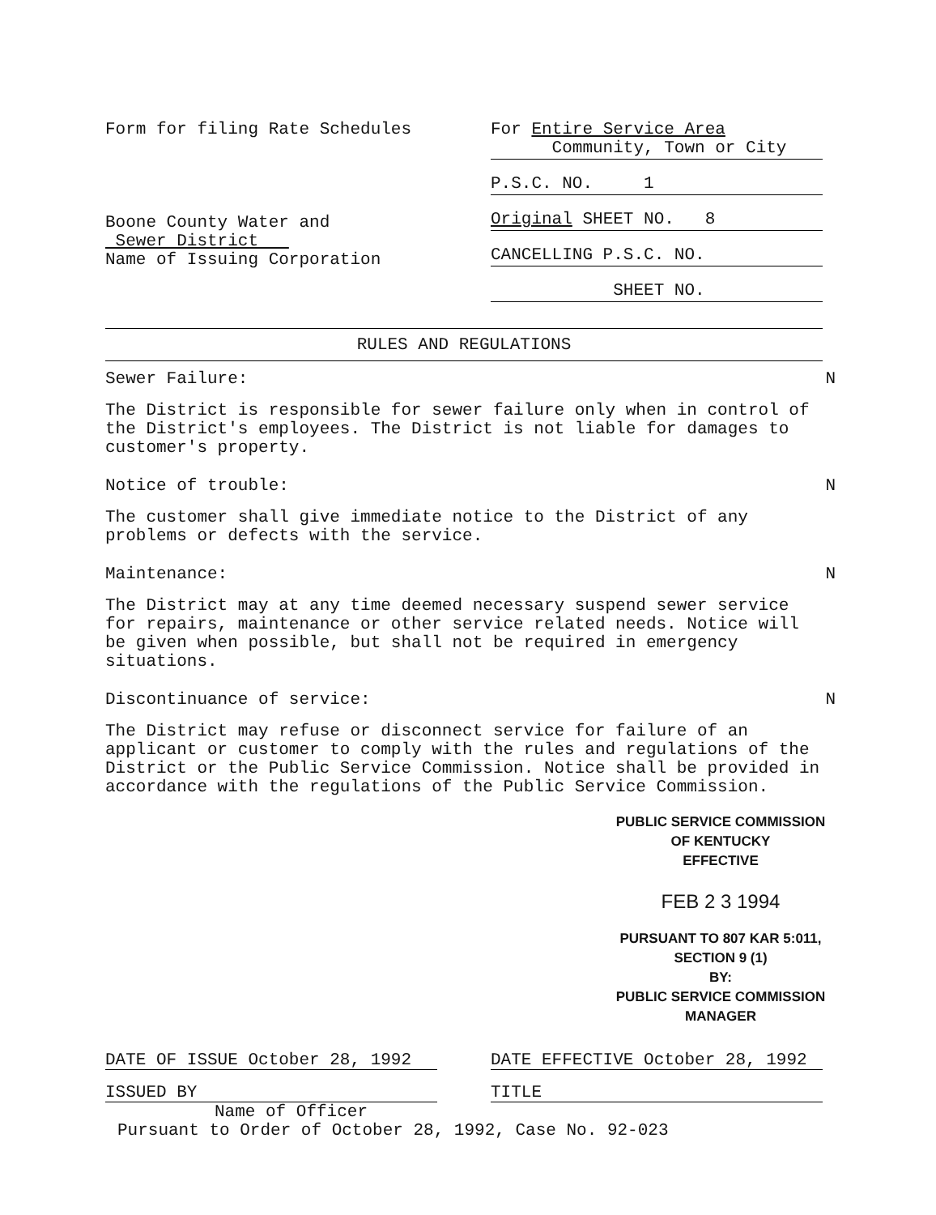Form for filing Rate Schedules
Boone County Water and
Sewer District
Name of Issuing Corporation
For Entire Service Area
Community, Town or City
P.S.C. NO. 1
Original SHEET NO. 8
CANCELLING P.S.C. NO.
SHEET NO.
RULES AND REGULATIONS
Sewer Failure: N
The District is responsible for sewer failure only when in control of the District's employees. The District is not liable for damages to customer's property.
Notice of trouble: N
The customer shall give immediate notice to the District of any problems or defects with the service.
Maintenance: N
The District may at any time deemed necessary suspend sewer service for repairs, maintenance or other service related needs. Notice will be given when possible, but shall not be required in emergency situations.
Discontinuance of service: N
The District may refuse or disconnect service for failure of an applicant or customer to comply with the rules and regulations of the District or the Public Service Commission. Notice shall be provided in accordance with the regulations of the Public Service Commission.
PUBLIC SERVICE COMMISSION
OF KENTUCKY
EFFECTIVE
FEB 2 3 1994
PURSUANT TO 807 KAR 5:011,
SECTION 9 (1)
BY:
PUBLIC SERVICE COMMISSION MANAGER
DATE OF ISSUE October 28, 1992 DATE EFFECTIVE October 28, 1992
ISSUED BY TITLE
Name of Officer
Pursuant to Order of October 28, 1992, Case No. 92-023